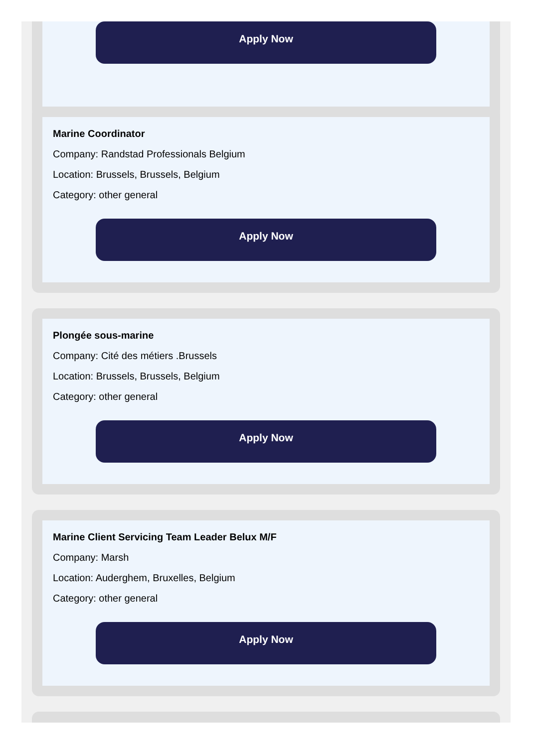Apply Now
Marine Coordinator
Company: Randstad Professionals Belgium
Location: Brussels, Brussels, Belgium
Category: other general
Apply Now
Plongée sous-marine
Company: Cité des métiers .Brussels
Location: Brussels, Brussels, Belgium
Category: other general
Apply Now
Marine Client Servicing Team Leader Belux M/F
Company: Marsh
Location: Auderghem, Bruxelles, Belgium
Category: other general
Apply Now